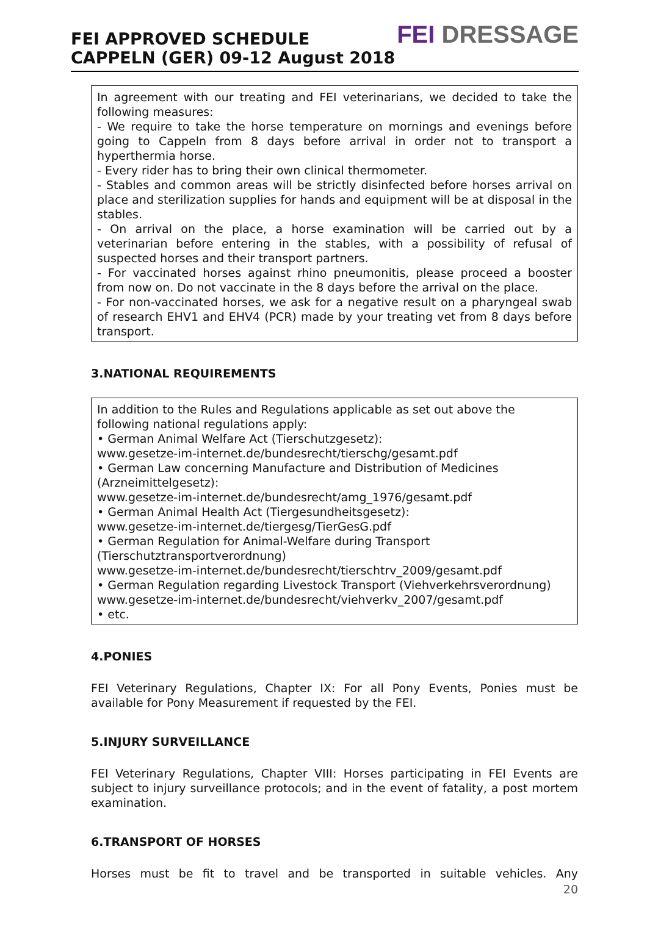FEI APPROVED SCHEDULE
CAPPELN (GER) 09-12 August 2018
FEI DRESSAGE
In agreement with our treating and FEI veterinarians, we decided to take the following measures:
- We require to take the horse temperature on mornings and evenings before going to Cappeln from 8 days before arrival in order not to transport a hyperthermia horse.
- Every rider has to bring their own clinical thermometer.
- Stables and common areas will be strictly disinfected before horses arrival on place and sterilization supplies for hands and equipment will be at disposal in the stables.
- On arrival on the place, a horse examination will be carried out by a veterinarian before entering in the stables, with a possibility of refusal of suspected horses and their transport partners.
- For vaccinated horses against rhino pneumonitis, please proceed a booster from now on. Do not vaccinate in the 8 days before the arrival on the place.
- For non-vaccinated horses, we ask for a negative result on a pharyngeal swab of research EHV1 and EHV4 (PCR) made by your treating vet from 8 days before transport.
3.NATIONAL REQUIREMENTS
In addition to the Rules and Regulations applicable as set out above the
following national regulations apply:
• German Animal Welfare Act (Tierschutzgesetz):
www.gesetze-im-internet.de/bundesrecht/tierschg/gesamt.pdf
• German Law concerning Manufacture and Distribution of Medicines
(Arzneimittelgesetz):
www.gesetze-im-internet.de/bundesrecht/amg_1976/gesamt.pdf
• German Animal Health Act (Tiergesundheitsgesetz):
www.gesetze-im-internet.de/tiergesg/TierGesG.pdf
• German Regulation for Animal-Welfare during Transport
(Tierschutztransportverordnung)
www.gesetze-im-internet.de/bundesrecht/tierschtrv_2009/gesamt.pdf
• German Regulation regarding Livestock Transport (Viehverkehrsverordnung)
www.gesetze-im-internet.de/bundesrecht/viehverkv_2007/gesamt.pdf
• etc.
4.PONIES
FEI Veterinary Regulations, Chapter IX: For all Pony Events, Ponies must be available for Pony Measurement if requested by the FEI.
5.INJURY SURVEILLANCE
FEI Veterinary Regulations, Chapter VIII: Horses participating in FEI Events are subject to injury surveillance protocols; and in the event of fatality, a post mortem examination.
6.TRANSPORT OF HORSES
Horses must be fit to travel and be transported in suitable vehicles. Any
20